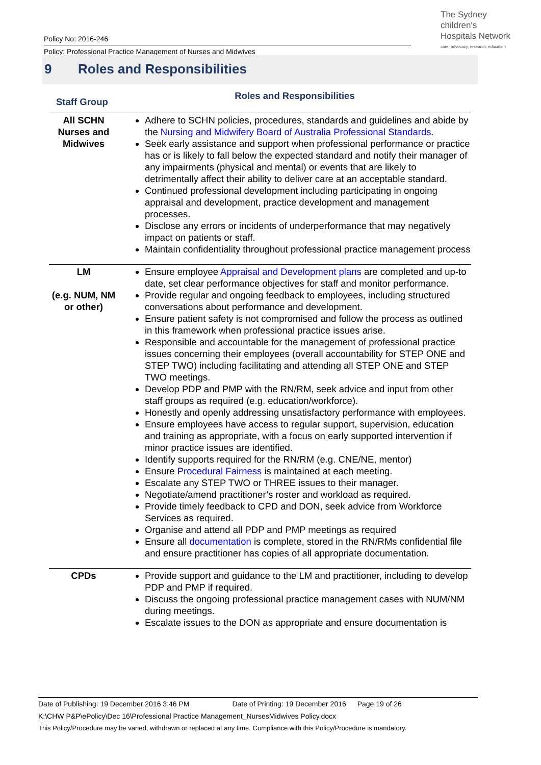Policy No: 2016-246
Policy: Professional Practice Management of Nurses and Midwives
The Sydney
children's
Hospitals Network
care, advocacy, research, education
9 Roles and Responsibilities
| Staff Group | Roles and Responsibilities |
| --- | --- |
| All SCHN Nurses and Midwives | Adhere to SCHN policies, procedures, standards and guidelines and abide by the Nursing and Midwifery Board of Australia Professional Standards. Seek early assistance and support when professional performance or practice has or is likely to fall below the expected standard and notify their manager of any impairments (physical and mental) or events that are likely to detrimentally affect their ability to deliver care at an acceptable standard. Continued professional development including participating in ongoing appraisal and development, practice development and management processes. Disclose any errors or incidents of underperformance that may negatively impact on patients or staff. Maintain confidentiality throughout professional practice management process |
| LM (e.g. NUM, NM or other) | Ensure employee Appraisal and Development plans are completed and up-to date, set clear performance objectives for staff and monitor performance. Provide regular and ongoing feedback to employees, including structured conversations about performance and development. Ensure patient safety is not compromised and follow the process as outlined in this framework when professional practice issues arise. Responsible and accountable for the management of professional practice issues concerning their employees (overall accountability for STEP ONE and STEP TWO) including facilitating and attending all STEP ONE and STEP TWO meetings. Develop PDP and PMP with the RN/RM, seek advice and input from other staff groups as required (e.g. education/workforce). Honestly and openly addressing unsatisfactory performance with employees. Ensure employees have access to regular support, supervision, education and training as appropriate, with a focus on early supported intervention if minor practice issues are identified. Identify supports required for the RN/RM (e.g. CNE/NE, mentor) Ensure Procedural Fairness is maintained at each meeting. Escalate any STEP TWO or THREE issues to their manager. Negotiate/amend practitioner’s roster and workload as required. Provide timely feedback to CPD and DON, seek advice from Workforce Services as required. Organise and attend all PDP and PMP meetings as required Ensure all documentation is complete, stored in the RN/RMs confidential file and ensure practitioner has copies of all appropriate documentation. |
| CPDs | Provide support and guidance to the LM and practitioner, including to develop PDP and PMP if required. Discuss the ongoing professional practice management cases with NUM/NM during meetings. Escalate issues to the DON as appropriate and ensure documentation is |
Date of Publishing: 19 December 2016 3:46 PM Date of Printing: 19 December 2016 Page 19 of 26
K:\CHW P&P\ePolicy\Dec 16\Professional Practice Management_NursesMidwives Policy.docx
This Policy/Procedure may be varied, withdrawn or replaced at any time. Compliance with this Policy/Procedure is mandatory.